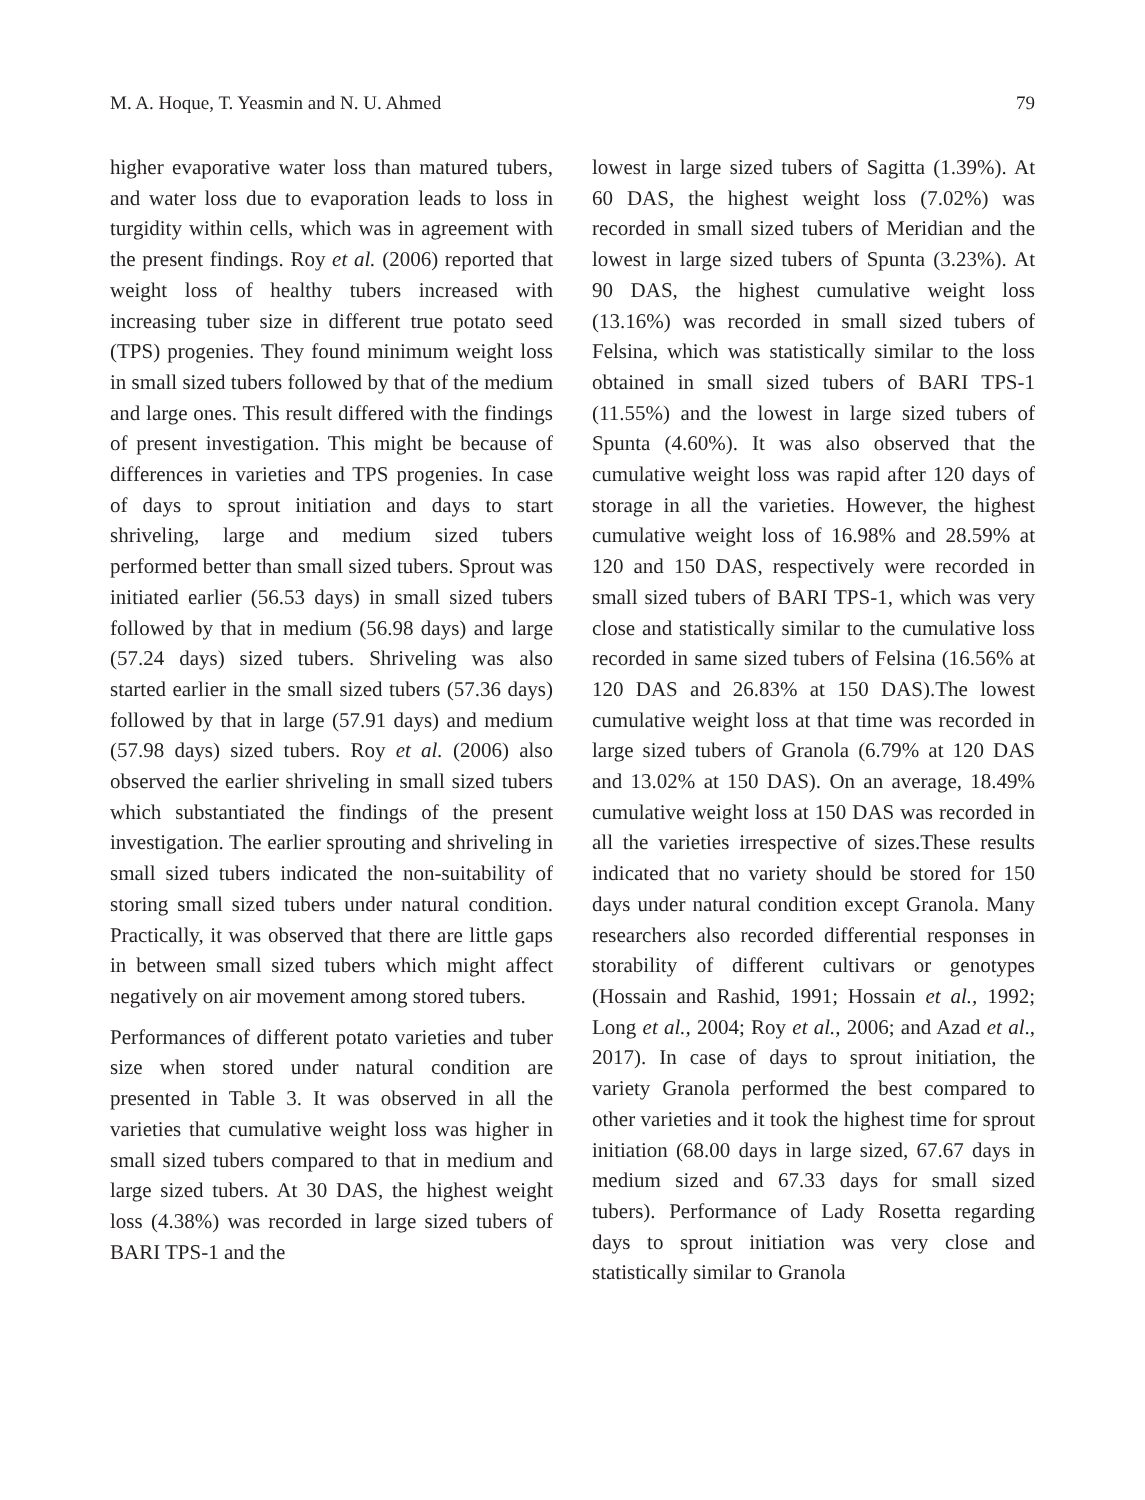M. A. Hoque, T. Yeasmin and N. U. Ahmed 79
higher evaporative water loss than matured tubers, and water loss due to evaporation leads to loss in turgidity within cells, which was in agreement with the present findings. Roy et al. (2006) reported that weight loss of healthy tubers increased with increasing tuber size in different true potato seed (TPS) progenies. They found minimum weight loss in small sized tubers followed by that of the medium and large ones. This result differed with the findings of present investigation. This might be because of differences in varieties and TPS progenies. In case of days to sprout initiation and days to start shriveling, large and medium sized tubers performed better than small sized tubers. Sprout was initiated earlier (56.53 days) in small sized tubers followed by that in medium (56.98 days) and large (57.24 days) sized tubers. Shriveling was also started earlier in the small sized tubers (57.36 days) followed by that in large (57.91 days) and medium (57.98 days) sized tubers. Roy et al. (2006) also observed the earlier shriveling in small sized tubers which substantiated the findings of the present investigation. The earlier sprouting and shriveling in small sized tubers indicated the non-suitability of storing small sized tubers under natural condition. Practically, it was observed that there are little gaps in between small sized tubers which might affect negatively on air movement among stored tubers.
Performances of different potato varieties and tuber size when stored under natural condition are presented in Table 3. It was observed in all the varieties that cumulative weight loss was higher in small sized tubers compared to that in medium and large sized tubers. At 30 DAS, the highest weight loss (4.38%) was recorded in large sized tubers of BARI TPS-1 and the
lowest in large sized tubers of Sagitta (1.39%). At 60 DAS, the highest weight loss (7.02%) was recorded in small sized tubers of Meridian and the lowest in large sized tubers of Spunta (3.23%). At 90 DAS, the highest cumulative weight loss (13.16%) was recorded in small sized tubers of Felsina, which was statistically similar to the loss obtained in small sized tubers of BARI TPS-1 (11.55%) and the lowest in large sized tubers of Spunta (4.60%). It was also observed that the cumulative weight loss was rapid after 120 days of storage in all the varieties. However, the highest cumulative weight loss of 16.98% and 28.59% at 120 and 150 DAS, respectively were recorded in small sized tubers of BARI TPS-1, which was very close and statistically similar to the cumulative loss recorded in same sized tubers of Felsina (16.56% at 120 DAS and 26.83% at 150 DAS).The lowest cumulative weight loss at that time was recorded in large sized tubers of Granola (6.79% at 120 DAS and 13.02% at 150 DAS). On an average, 18.49% cumulative weight loss at 150 DAS was recorded in all the varieties irrespective of sizes.These results indicated that no variety should be stored for 150 days under natural condition except Granola. Many researchers also recorded differential responses in storability of different cultivars or genotypes (Hossain and Rashid, 1991; Hossain et al., 1992; Long et al., 2004; Roy et al., 2006; and Azad et al., 2017). In case of days to sprout initiation, the variety Granola performed the best compared to other varieties and it took the highest time for sprout initiation (68.00 days in large sized, 67.67 days in medium sized and 67.33 days for small sized tubers). Performance of Lady Rosetta regarding days to sprout initiation was very close and statistically similar to Granola